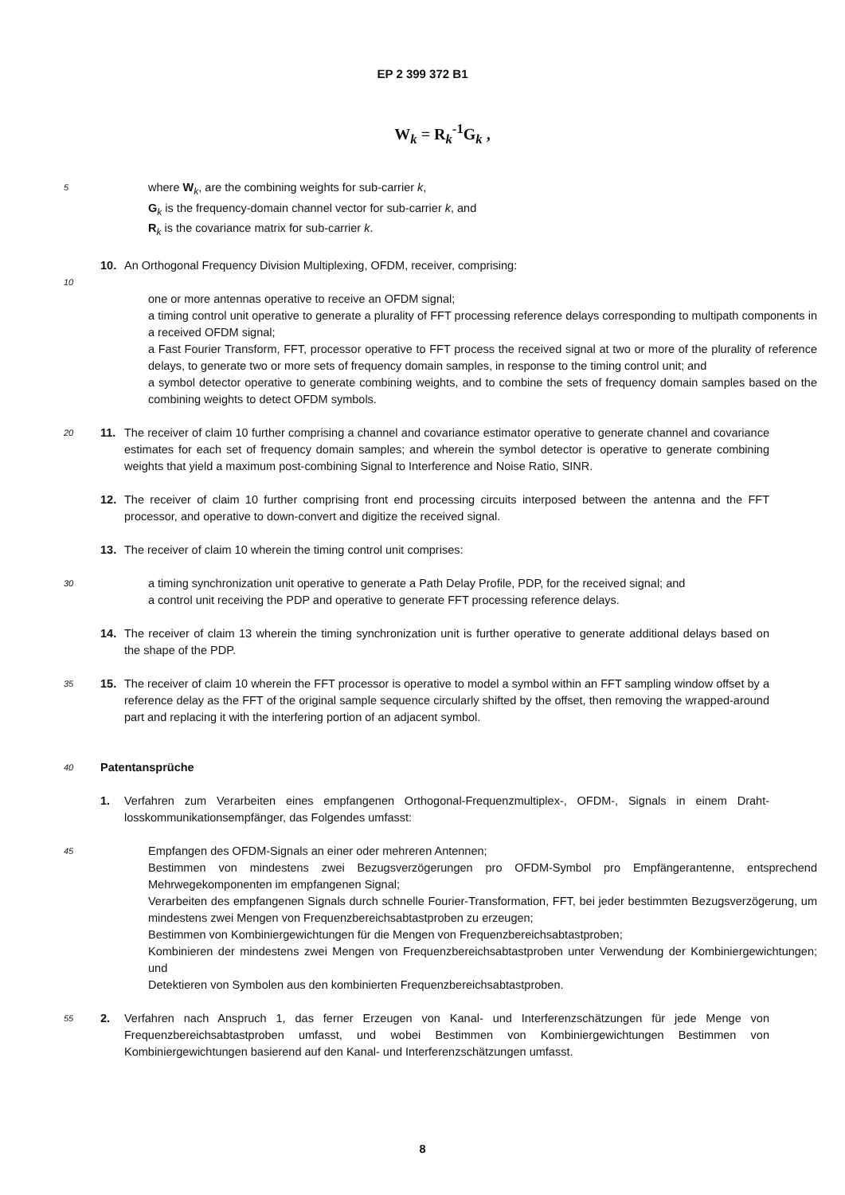EP 2 399 372 B1
W<sub>k</sub> = R<sub>k</sub><sup>-1</sup>G<sub>k</sub> ,
5
where W<sub>k</sub>, are the combining weights for sub-carrier k,
G<sub>k</sub> is the frequency-domain channel vector for sub-carrier k, and
R<sub>k</sub> is the covariance matrix for sub-carrier k.
10. An Orthogonal Frequency Division Multiplexing, OFDM, receiver, comprising:
10
one or more antennas operative to receive an OFDM signal;
a timing control unit operative to generate a plurality of FFT processing reference delays corresponding to multipath components in a received OFDM signal;
a Fast Fourier Transform, FFT, processor operative to FFT process the received signal at two or more of the plurality of reference delays, to generate two or more sets of frequency domain samples, in response to the timing control unit; and
a symbol detector operative to generate combining weights, and to combine the sets of frequency domain samples based on the combining weights to detect OFDM symbols.
20
11. The receiver of claim 10 further comprising a channel and covariance estimator operative to generate channel and covariance estimates for each set of frequency domain samples; and wherein the symbol detector is operative to generate combining weights that yield a maximum post-combining Signal to Interference and Noise Ratio, SINR.
12. The receiver of claim 10 further comprising front end processing circuits interposed between the antenna and the FFT processor, and operative to down-convert and digitize the received signal.
13. The receiver of claim 10 wherein the timing control unit comprises:
30
a timing synchronization unit operative to generate a Path Delay Profile, PDP, for the received signal; and
a control unit receiving the PDP and operative to generate FFT processing reference delays.
14. The receiver of claim 13 wherein the timing synchronization unit is further operative to generate additional delays based on the shape of the PDP.
35
15. The receiver of claim 10 wherein the FFT processor is operative to model a symbol within an FFT sampling window offset by a reference delay as the FFT of the original sample sequence circularly shifted by the offset, then removing the wrapped-around part and replacing it with the interfering portion of an adjacent symbol.
40
Patentansprüche
1. Verfahren zum Verarbeiten eines empfangenen Orthogonal-Frequenzmultiplex-, OFDM-, Signals in einem Draht-losskommunikationsempfänger, das Folgendes umfasst:
45
Empfangen des OFDM-Signals an einer oder mehreren Antennen;
Bestimmen von mindestens zwei Bezugsverzögerungen pro OFDM-Symbol pro Empfängerantenne, entsprechend Mehrwegekomponenten im empfangenen Signal;
Verarbeiten des empfangenen Signals durch schnelle Fourier-Transformation, FFT, bei jeder bestimmten Bezugsverzögerung, um mindestens zwei Mengen von Frequenzbereichsabtastproben zu erzeugen;
Bestimmen von Kombiniergewichtungen für die Mengen von Frequenzbereichsabtastproben;
Kombinieren der mindestens zwei Mengen von Frequenzbereichsabtastproben unter Verwendung der Kombiniergewichtungen; und
Detektieren von Symbolen aus den kombinierten Frequenzbereichsabtastproben.
55
2. Verfahren nach Anspruch 1, das ferner Erzeugen von Kanal- und Interferenzschätzungen für jede Menge von Frequenzbereichsabtastproben umfasst, und wobei Bestimmen von Kombiniergewichtungen Bestimmen von Kombiniergewichtungen basierend auf den Kanal- und Interferenzschätzungen umfasst.
8